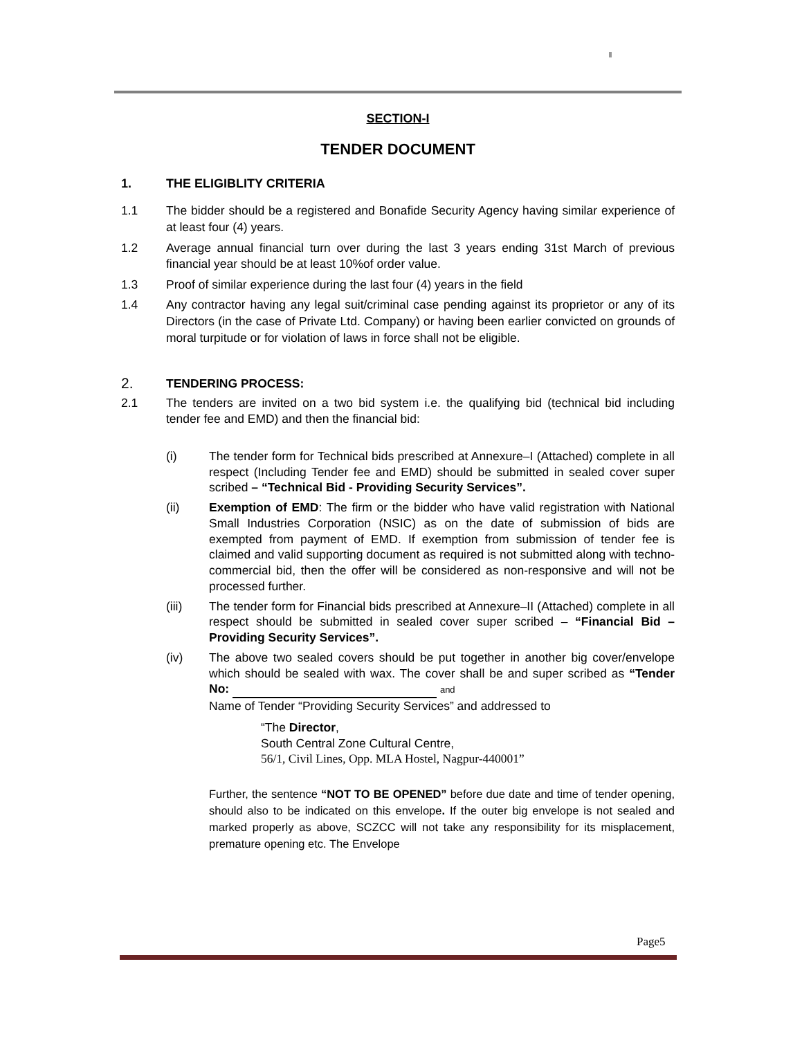SECTION-I
TENDER DOCUMENT
1. THE ELIGIBLITY CRITERIA
1.1 The bidder should be a registered and Bonafide Security Agency having similar experience of at least four (4) years.
1.2 Average annual financial turn over during the last 3 years ending 31st March of previous financial year should be at least 10%of order value.
1.3 Proof of similar experience during the last four (4) years in the field
1.4 Any contractor having any legal suit/criminal case pending against its proprietor or any of its Directors (in the case of Private Ltd. Company) or having been earlier convicted on grounds of moral turpitude or for violation of laws in force shall not be eligible.
2.
TENDERING PROCESS:
2.1 The tenders are invited on a two bid system i.e. the qualifying bid (technical bid including tender fee and EMD) and then the financial bid:
(i) The tender form for Technical bids prescribed at Annexure–I (Attached) complete in all respect (Including Tender fee and EMD) should be submitted in sealed cover super scribed – “Technical Bid - Providing Security Services”.
(ii) Exemption of EMD: The firm or the bidder who have valid registration with National Small Industries Corporation (NSIC) as on the date of submission of bids are exempted from payment of EMD. If exemption from submission of tender fee is claimed and valid supporting document as required is not submitted along with techno-commercial bid, then the offer will be considered as non-responsive and will not be processed further.
(iii) The tender form for Financial bids prescribed at Annexure–II (Attached) complete in all respect should be submitted in sealed cover super scribed – “Financial Bid – Providing Security Services”.
(iv) The above two sealed covers should be put together in another big cover/envelope which should be sealed with wax. The cover shall be and super scribed as “Tender No: and
Name of Tender “Providing Security Services” and addressed to
“The Director,
South Central Zone Cultural Centre,
56/1, Civil Lines, Opp. MLA Hostel, Nagpur-440001”
Further, the sentence “NOT TO BE OPENED” before due date and time of tender opening, should also to be indicated on this envelope. If the outer big envelope is not sealed and marked properly as above, SCZCC will not take any responsibility for its misplacement, premature opening etc. The Envelope
Page5